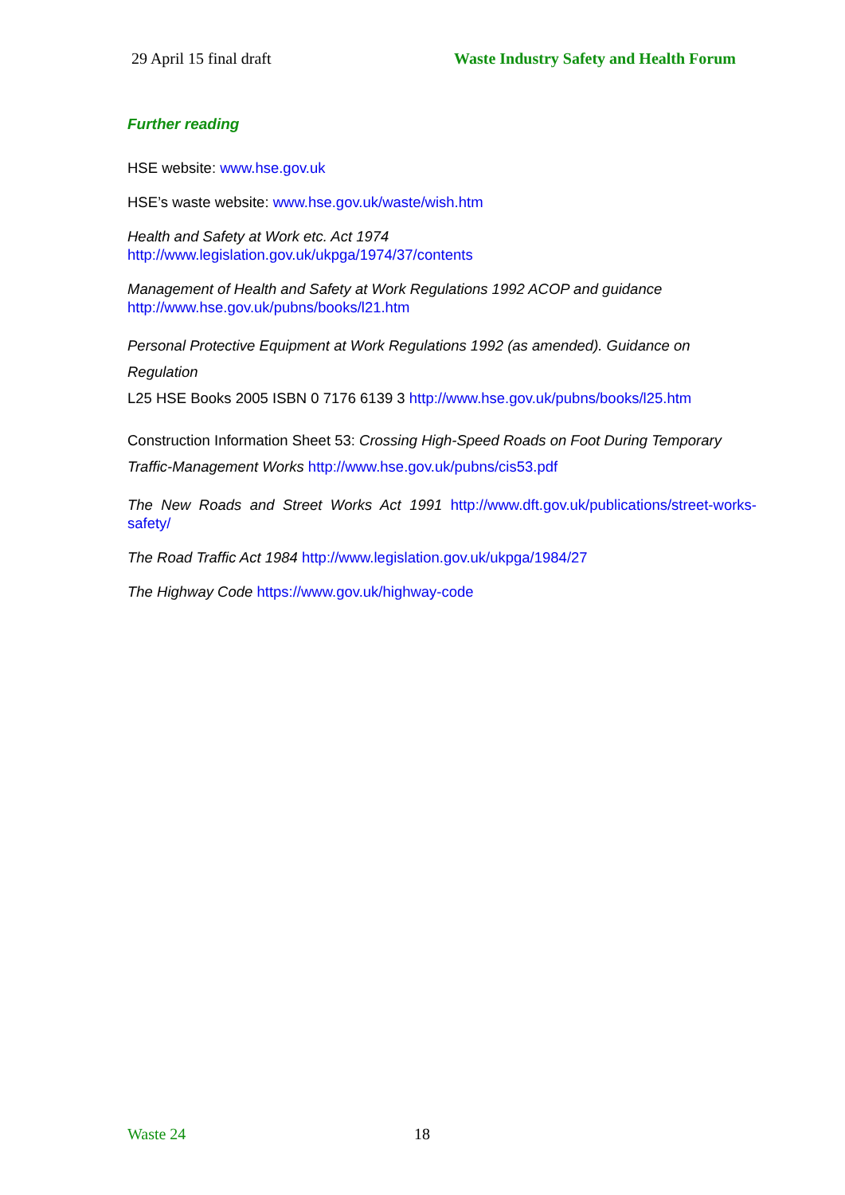29 April 15 final draft Waste Industry Safety and Health Forum
Further reading
HSE website: www.hse.gov.uk
HSE’s waste website: www.hse.gov.uk/waste/wish.htm
Health and Safety at Work etc. Act 1974
http://www.legislation.gov.uk/ukpga/1974/37/contents
Management of Health and Safety at Work Regulations 1992 ACOP and guidance
http://www.hse.gov.uk/pubns/books/l21.htm
Personal Protective Equipment at Work Regulations 1992 (as amended). Guidance on Regulation
L25 HSE Books 2005 ISBN 0 7176 6139 3 http://www.hse.gov.uk/pubns/books/l25.htm
Construction Information Sheet 53: Crossing High-Speed Roads on Foot During Temporary Traffic-Management Works http://www.hse.gov.uk/pubns/cis53.pdf
The New Roads and Street Works Act 1991 http://www.dft.gov.uk/publications/street-works-safety/
The Road Traffic Act 1984 http://www.legislation.gov.uk/ukpga/1984/27
The Highway Code https://www.gov.uk/highway-code
Waste 24 18